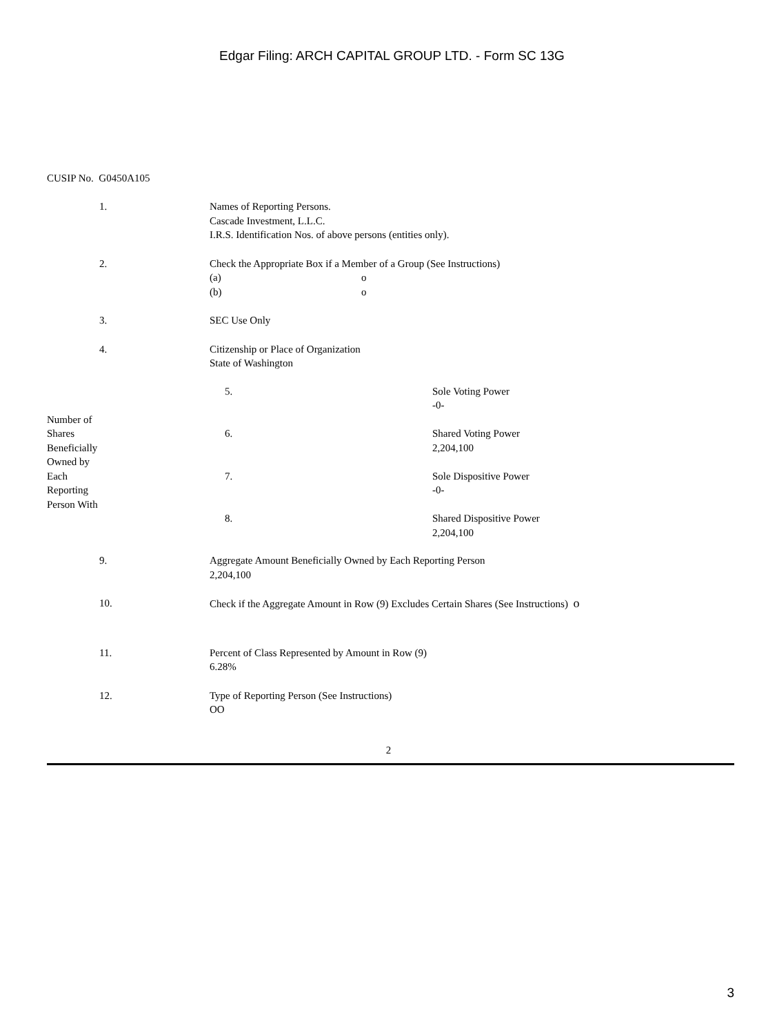Edgar Filing: ARCH CAPITAL GROUP LTD. - Form SC 13G
CUSIP No. G0450A105
| 1. | Names of Reporting Persons. Cascade Investment, L.L.C. I.R.S. Identification Nos. of above persons (entities only). |
| 2. | Check the Appropriate Box if a Member of a Group (See Instructions) (a) o (b) o |
| 3. | SEC Use Only |
| 4. | Citizenship or Place of Organization State of Washington |
| Number of Shares Beneficially Owned by Each Reporting Person With | 5. | Sole Voting Power -0- |
| | 6. | Shared Voting Power 2,204,100 |
| | 7. | Sole Dispositive Power -0- |
| | 8. | Shared Dispositive Power 2,204,100 |
| 9. | Aggregate Amount Beneficially Owned by Each Reporting Person 2,204,100 |
| 10. | Check if the Aggregate Amount in Row (9) Excludes Certain Shares (See Instructions) o |
| 11. | Percent of Class Represented by Amount in Row (9) 6.28% |
| 12. | Type of Reporting Person (See Instructions) OO |
2
3